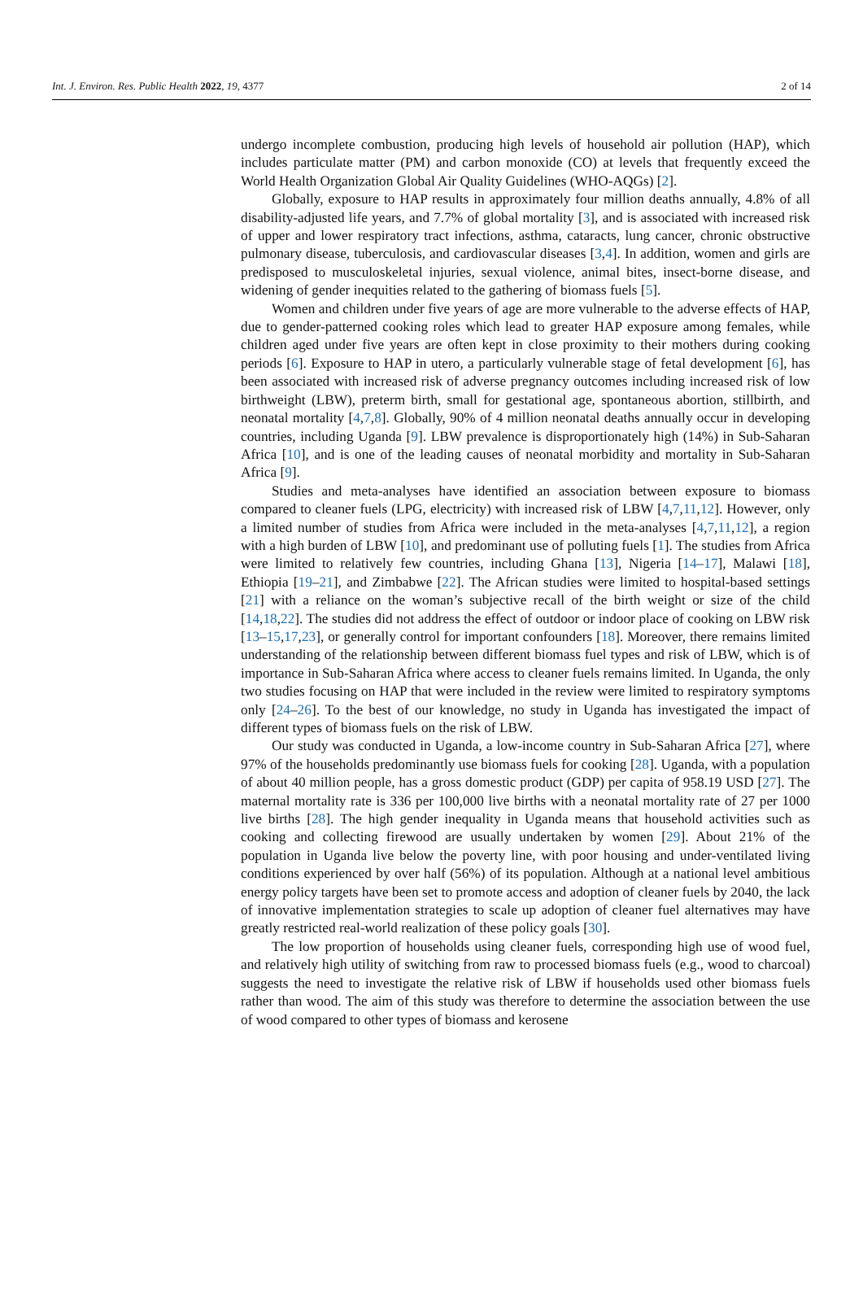Int. J. Environ. Res. Public Health 2022, 19, 4377 2 of 14
undergo incomplete combustion, producing high levels of household air pollution (HAP), which includes particulate matter (PM) and carbon monoxide (CO) at levels that frequently exceed the World Health Organization Global Air Quality Guidelines (WHO-AQGs) [2].
Globally, exposure to HAP results in approximately four million deaths annually, 4.8% of all disability-adjusted life years, and 7.7% of global mortality [3], and is associated with increased risk of upper and lower respiratory tract infections, asthma, cataracts, lung cancer, chronic obstructive pulmonary disease, tuberculosis, and cardiovascular diseases [3,4]. In addition, women and girls are predisposed to musculoskeletal injuries, sexual violence, animal bites, insect-borne disease, and widening of gender inequities related to the gathering of biomass fuels [5].
Women and children under five years of age are more vulnerable to the adverse effects of HAP, due to gender-patterned cooking roles which lead to greater HAP exposure among females, while children aged under five years are often kept in close proximity to their mothers during cooking periods [6]. Exposure to HAP in utero, a particularly vulnerable stage of fetal development [6], has been associated with increased risk of adverse pregnancy outcomes including increased risk of low birthweight (LBW), preterm birth, small for gestational age, spontaneous abortion, stillbirth, and neonatal mortality [4,7,8]. Globally, 90% of 4 million neonatal deaths annually occur in developing countries, including Uganda [9]. LBW prevalence is disproportionately high (14%) in Sub-Saharan Africa [10], and is one of the leading causes of neonatal morbidity and mortality in Sub-Saharan Africa [9].
Studies and meta-analyses have identified an association between exposure to biomass compared to cleaner fuels (LPG, electricity) with increased risk of LBW [4,7,11,12]. However, only a limited number of studies from Africa were included in the meta-analyses [4,7,11,12], a region with a high burden of LBW [10], and predominant use of polluting fuels [1]. The studies from Africa were limited to relatively few countries, including Ghana [13], Nigeria [14–17], Malawi [18], Ethiopia [19–21], and Zimbabwe [22]. The African studies were limited to hospital-based settings [21] with a reliance on the woman’s subjective recall of the birth weight or size of the child [14,18,22]. The studies did not address the effect of outdoor or indoor place of cooking on LBW risk [13–15,17,23], or generally control for important confounders [18]. Moreover, there remains limited understanding of the relationship between different biomass fuel types and risk of LBW, which is of importance in Sub-Saharan Africa where access to cleaner fuels remains limited. In Uganda, the only two studies focusing on HAP that were included in the review were limited to respiratory symptoms only [24–26]. To the best of our knowledge, no study in Uganda has investigated the impact of different types of biomass fuels on the risk of LBW.
Our study was conducted in Uganda, a low-income country in Sub-Saharan Africa [27], where 97% of the households predominantly use biomass fuels for cooking [28]. Uganda, with a population of about 40 million people, has a gross domestic product (GDP) per capita of 958.19 USD [27]. The maternal mortality rate is 336 per 100,000 live births with a neonatal mortality rate of 27 per 1000 live births [28]. The high gender inequality in Uganda means that household activities such as cooking and collecting firewood are usually undertaken by women [29]. About 21% of the population in Uganda live below the poverty line, with poor housing and under-ventilated living conditions experienced by over half (56%) of its population. Although at a national level ambitious energy policy targets have been set to promote access and adoption of cleaner fuels by 2040, the lack of innovative implementation strategies to scale up adoption of cleaner fuel alternatives may have greatly restricted real-world realization of these policy goals [30].
The low proportion of households using cleaner fuels, corresponding high use of wood fuel, and relatively high utility of switching from raw to processed biomass fuels (e.g., wood to charcoal) suggests the need to investigate the relative risk of LBW if households used other biomass fuels rather than wood. The aim of this study was therefore to determine the association between the use of wood compared to other types of biomass and kerosene